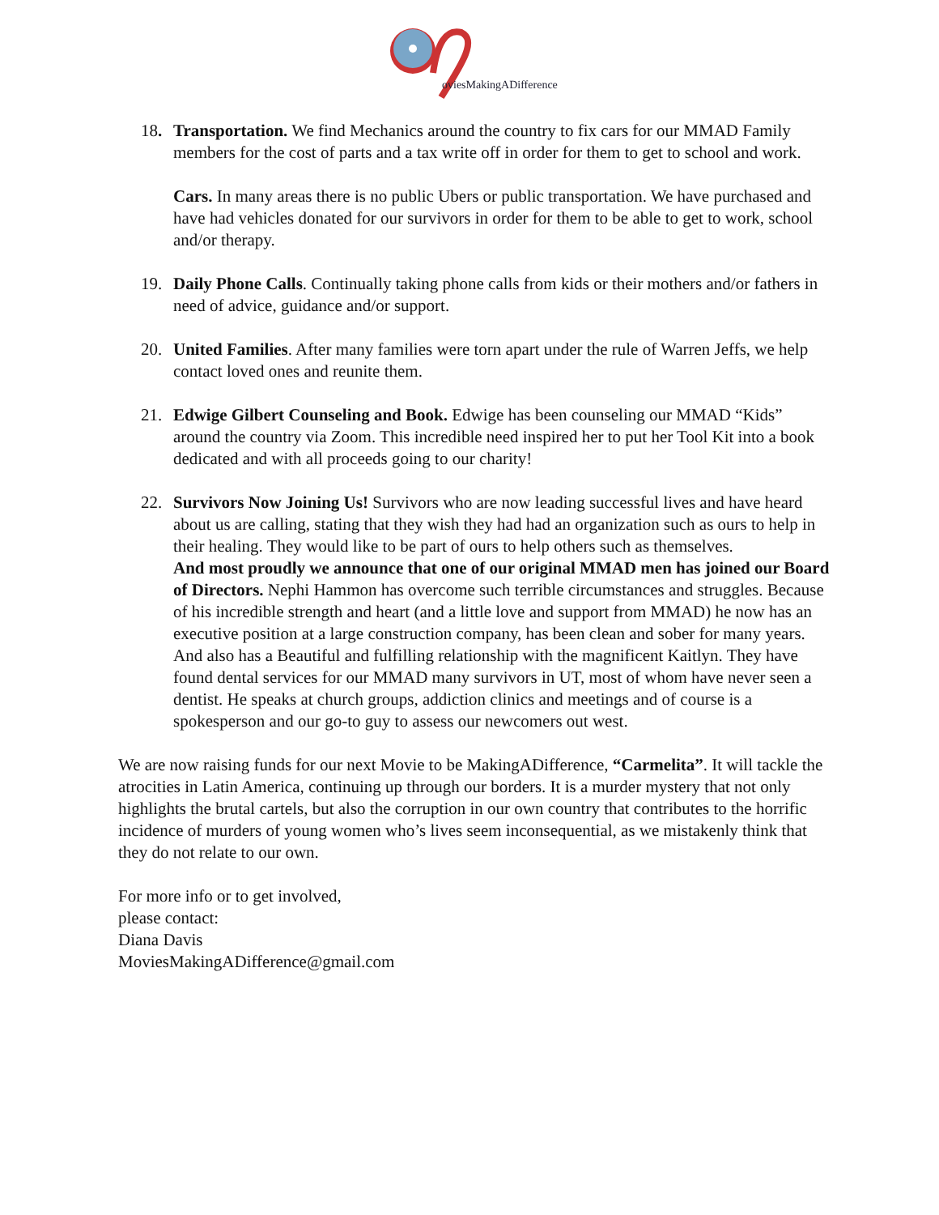oviesMakingADifference
18. Transportation. We find Mechanics around the country to fix cars for our MMAD Family members for the cost of parts and a tax write off in order for them to get to school and work.
Cars. In many areas there is no public Ubers or public transportation. We have purchased and have had vehicles donated for our survivors in order for them to be able to get to work, school and/or therapy.
19. Daily Phone Calls. Continually taking phone calls from kids or their mothers and/or fathers in need of advice, guidance and/or support.
20. United Families. After many families were torn apart under the rule of Warren Jeffs, we help contact loved ones and reunite them.
21. Edwige Gilbert Counseling and Book. Edwige has been counseling our MMAD “Kids” around the country via Zoom. This incredible need inspired her to put her Tool Kit into a book dedicated and with all proceeds going to our charity!
22. Survivors Now Joining Us! Survivors who are now leading successful lives and have heard about us are calling, stating that they wish they had had an organization such as ours to help in their healing. They would like to be part of ours to help others such as themselves.
And most proudly we announce that one of our original MMAD men has joined our Board of Directors. Nephi Hammon has overcome such terrible circumstances and struggles. Because of his incredible strength and heart (and a little love and support from MMAD) he now has an executive position at a large construction company, has been clean and sober for many years. And also has a Beautiful and fulfilling relationship with the magnificent Kaitlyn. They have found dental services for our MMAD many survivors in UT, most of whom have never seen a dentist. He speaks at church groups, addiction clinics and meetings and of course is a spokesperson and our go-to guy to assess our newcomers out west.
We are now raising funds for our next Movie to be MakingADifference, “Carmelita”. It will tackle the atrocities in Latin America, continuing up through our borders. It is a murder mystery that not only highlights the brutal cartels, but also the corruption in our own country that contributes to the horrific incidence of murders of young women who’s lives seem inconsequential, as we mistakenly think that they do not relate to our own.
For more info or to get involved,
please contact:
Diana Davis
MoviesMakingADifference@gmail.com